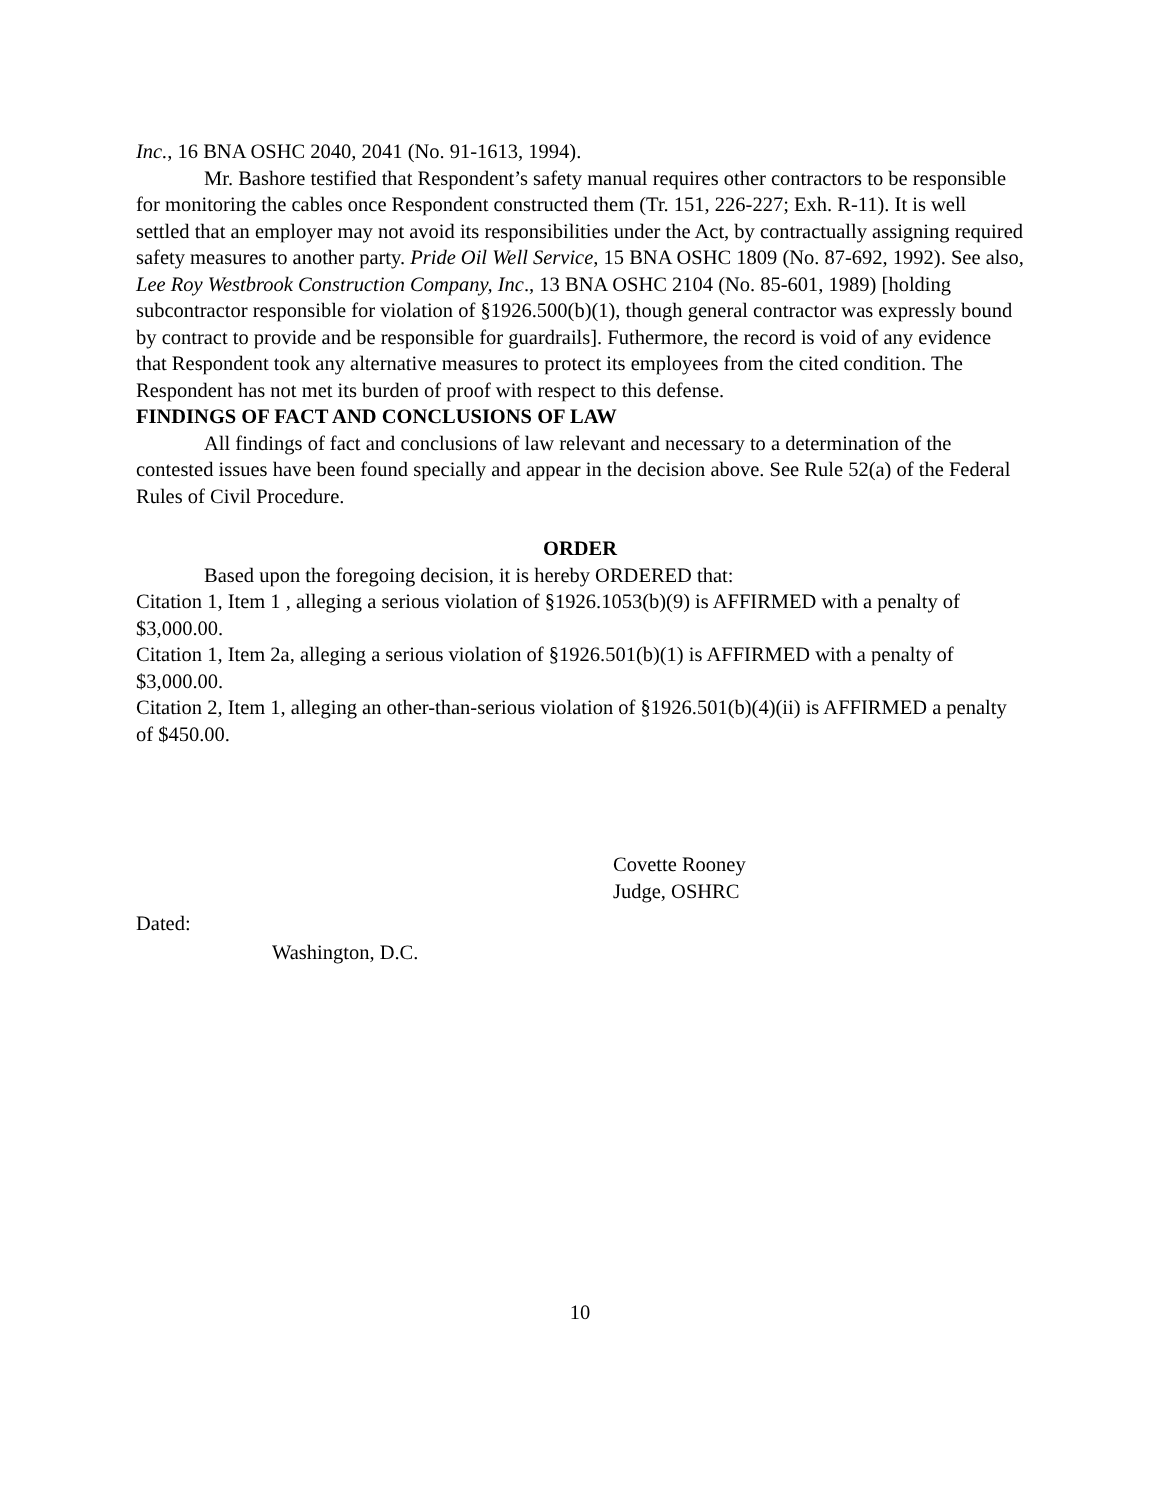Inc., 16 BNA OSHC 2040, 2041 (No. 91-1613, 1994).
Mr. Bashore testified that Respondent’s safety manual requires other contractors to be responsible for monitoring the cables once Respondent constructed them (Tr. 151, 226-227; Exh. R-11). It is well settled that an employer may not avoid its responsibilities under the Act, by contractually assigning required safety measures to another party. Pride Oil Well Service, 15 BNA OSHC 1809 (No. 87-692, 1992). See also, Lee Roy Westbrook Construction Company, Inc., 13 BNA OSHC 2104 (No. 85-601, 1989) [holding subcontractor responsible for violation of §1926.500(b)(1), though general contractor was expressly bound by contract to provide and be responsible for guardrails]. Futhermore, the record is void of any evidence that Respondent took any alternative measures to protect its employees from the cited condition. The Respondent has not met its burden of proof with respect to this defense.
FINDINGS OF FACT AND CONCLUSIONS OF LAW
All findings of fact and conclusions of law relevant and necessary to a determination of the contested issues have been found specially and appear in the decision above. See Rule 52(a) of the Federal Rules of Civil Procedure.
ORDER
Based upon the foregoing decision, it is hereby ORDERED that:
Citation 1, Item 1 , alleging a serious violation of §1926.1053(b)(9) is AFFIRMED with a penalty of $3,000.00.
Citation 1, Item 2a, alleging a serious violation of §1926.501(b)(1) is AFFIRMED with a penalty of $3,000.00.
Citation 2, Item 1, alleging an other-than-serious violation of §1926.501(b)(4)(ii) is AFFIRMED a penalty of $450.00.
Covette Rooney
Judge, OSHRC
Dated:
Washington, D.C.
10